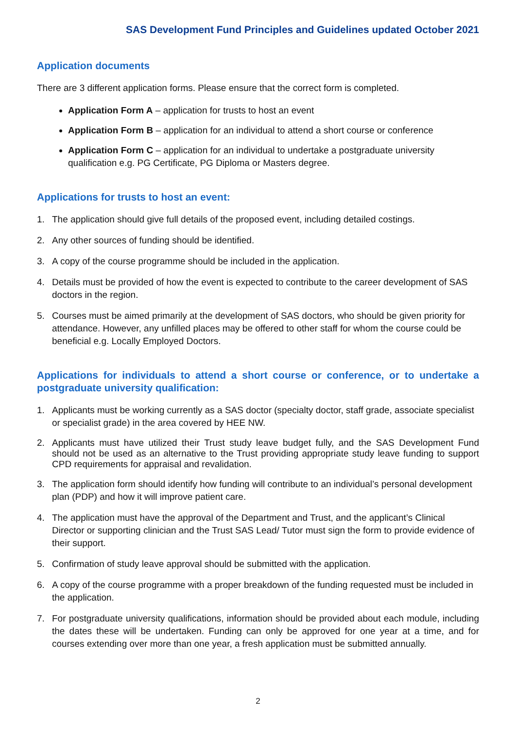SAS Development Fund Principles and Guidelines updated October 2021
Application documents
There are 3 different application forms. Please ensure that the correct form is completed.
Application Form A – application for trusts to host an event
Application Form B – application for an individual to attend a short course or conference
Application Form C – application for an individual to undertake a postgraduate university qualification e.g. PG Certificate, PG Diploma or Masters degree.
Applications for trusts to host an event:
1. The application should give full details of the proposed event, including detailed costings.
2. Any other sources of funding should be identified.
3. A copy of the course programme should be included in the application.
4. Details must be provided of how the event is expected to contribute to the career development of SAS doctors in the region.
5. Courses must be aimed primarily at the development of SAS doctors, who should be given priority for attendance. However, any unfilled places may be offered to other staff for whom the course could be beneficial e.g. Locally Employed Doctors.
Applications for individuals to attend a short course or conference, or to undertake a postgraduate university qualification:
1. Applicants must be working currently as a SAS doctor (specialty doctor, staff grade, associate specialist or specialist grade) in the area covered by HEE NW.
2. Applicants must have utilized their Trust study leave budget fully, and the SAS Development Fund should not be used as an alternative to the Trust providing appropriate study leave funding to support CPD requirements for appraisal and revalidation.
3. The application form should identify how funding will contribute to an individual’s personal development plan (PDP) and how it will improve patient care.
4. The application must have the approval of the Department and Trust, and the applicant’s Clinical Director or supporting clinician and the Trust SAS Lead/ Tutor must sign the form to provide evidence of their support.
5. Confirmation of study leave approval should be submitted with the application.
6. A copy of the course programme with a proper breakdown of the funding requested must be included in the application.
7. For postgraduate university qualifications, information should be provided about each module, including the dates these will be undertaken. Funding can only be approved for one year at a time, and for courses extending over more than one year, a fresh application must be submitted annually.
2